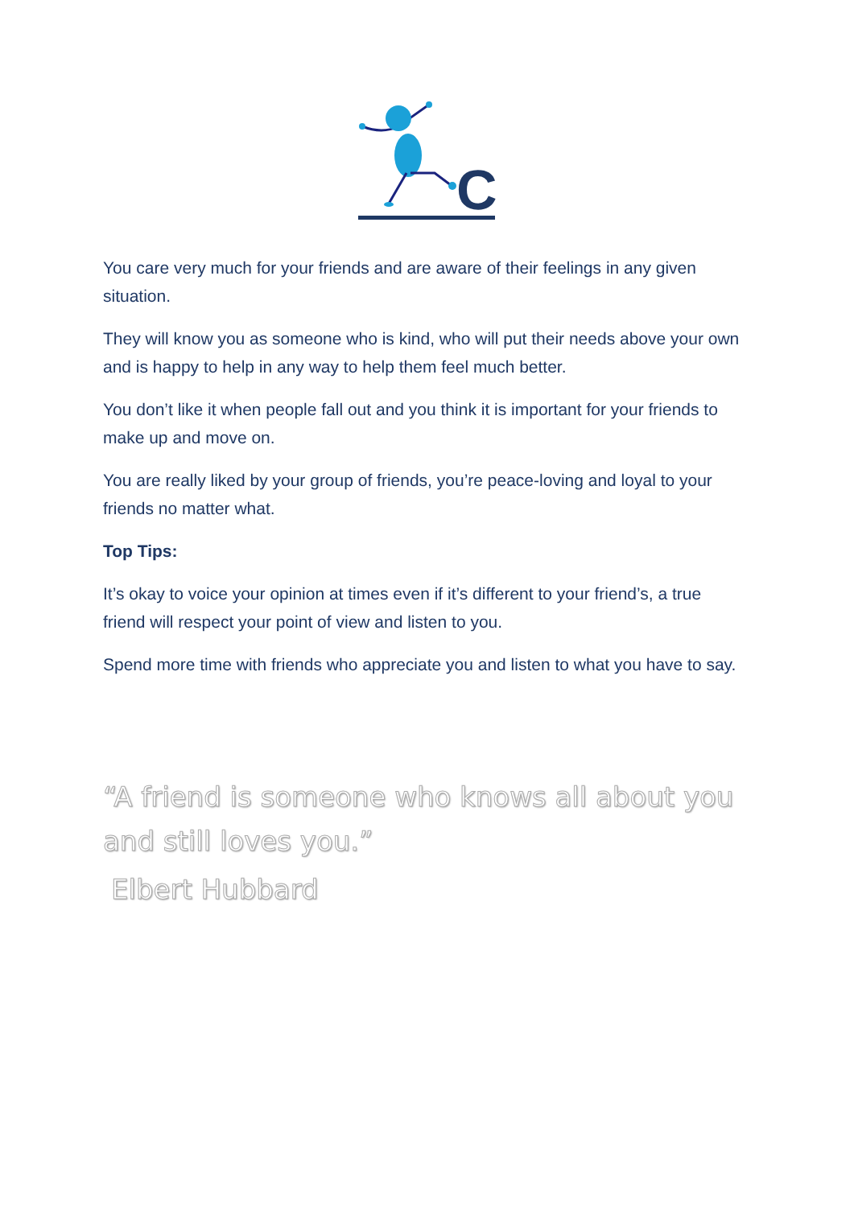C
You care very much for your friends and are aware of their feelings in any given situation.
They will know you as someone who is kind, who will put their needs above your own and is happy to help in any way to help them feel much better.
You don’t like it when people fall out and you think it is important for your friends to make up and move on.
You are really liked by your group of friends, you’re peace-loving and loyal to your friends no matter what.
Top Tips:
It’s okay to voice your opinion at times even if it’s different to your friend’s, a true friend will respect your point of view and listen to you.
Spend more time with friends who appreciate you and listen to what you have to say.
“A friend is someone who knows all about you and still loves you.”
Elbert Hubbard